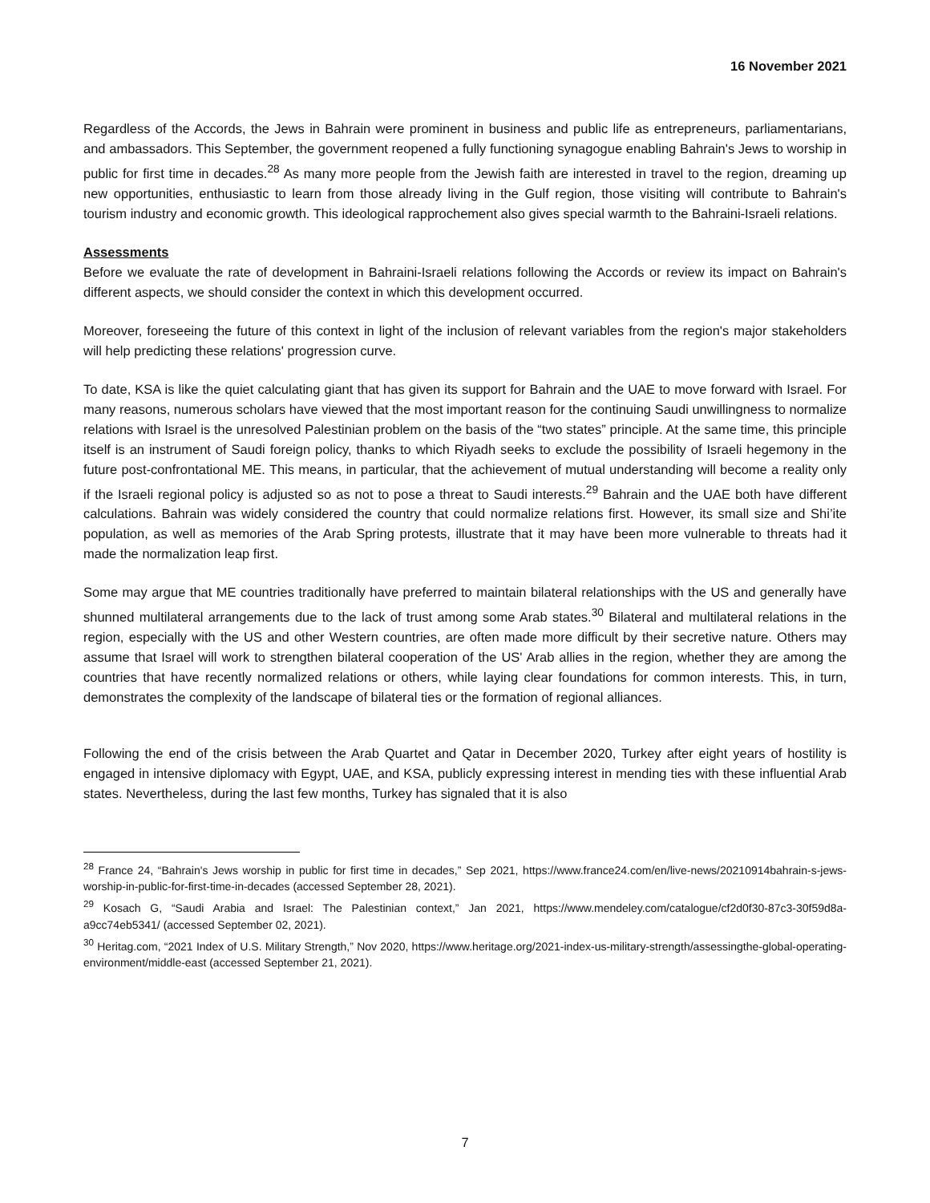16 November 2021
Regardless of the Accords, the Jews in Bahrain were prominent in business and public life as entrepreneurs, parliamentarians, and ambassadors. This September, the government reopened a fully functioning synagogue enabling Bahrain's Jews to worship in public for first time in decades.<sup>28</sup> As many more people from the Jewish faith are interested in travel to the region, dreaming up new opportunities, enthusiastic to learn from those already living in the Gulf region, those visiting will contribute to Bahrain's tourism industry and economic growth. This ideological rapprochement also gives special warmth to the Bahraini-Israeli relations.
Assessments
Before we evaluate the rate of development in Bahraini-Israeli relations following the Accords or review its impact on Bahrain's different aspects, we should consider the context in which this development occurred.
Moreover, foreseeing the future of this context in light of the inclusion of relevant variables from the region's major stakeholders will help predicting these relations' progression curve.
To date, KSA is like the quiet calculating giant that has given its support for Bahrain and the UAE to move forward with Israel. For many reasons, numerous scholars have viewed that the most important reason for the continuing Saudi unwillingness to normalize relations with Israel is the unresolved Palestinian problem on the basis of the “two states” principle. At the same time, this principle itself is an instrument of Saudi foreign policy, thanks to which Riyadh seeks to exclude the possibility of Israeli hegemony in the future post-confrontational ME. This means, in particular, that the achievement of mutual understanding will become a reality only if the Israeli regional policy is adjusted so as not to pose a threat to Saudi interests.<sup>29</sup> Bahrain and the UAE both have different calculations. Bahrain was widely considered the country that could normalize relations first. However, its small size and Shi’ite population, as well as memories of the Arab Spring protests, illustrate that it may have been more vulnerable to threats had it made the normalization leap first.
Some may argue that ME countries traditionally have preferred to maintain bilateral relationships with the US and generally have shunned multilateral arrangements due to the lack of trust among some Arab states.<sup>30</sup> Bilateral and multilateral relations in the region, especially with the US and other Western countries, are often made more difficult by their secretive nature. Others may assume that Israel will work to strengthen bilateral cooperation of the US' Arab allies in the region, whether they are among the countries that have recently normalized relations or others, while laying clear foundations for common interests. This, in turn, demonstrates the complexity of the landscape of bilateral ties or the formation of regional alliances.
Following the end of the crisis between the Arab Quartet and Qatar in December 2020, Turkey after eight years of hostility is engaged in intensive diplomacy with Egypt, UAE, and KSA, publicly expressing interest in mending ties with these influential Arab states. Nevertheless, during the last few months, Turkey has signaled that it is also
<sup>28</sup> France 24, “Bahrain's Jews worship in public for first time in decades,” Sep 2021, https://www.france24.com/en/live-news/20210914bahrain-s-jews-worship-in-public-for-first-time-in-decades (accessed September 28, 2021).
<sup>29</sup> Kosach G, “Saudi Arabia and Israel: The Palestinian context,” Jan 2021, https://www.mendeley.com/catalogue/cf2d0f30-87c3-30f59d8a-a9cc74eb5341/ (accessed September 02, 2021).
<sup>30</sup> Heritag.com, “2021 Index of U.S. Military Strength,” Nov 2020, https://www.heritage.org/2021-index-us-military-strength/assessingthe-global-operating-environment/middle-east (accessed September 21, 2021).
7